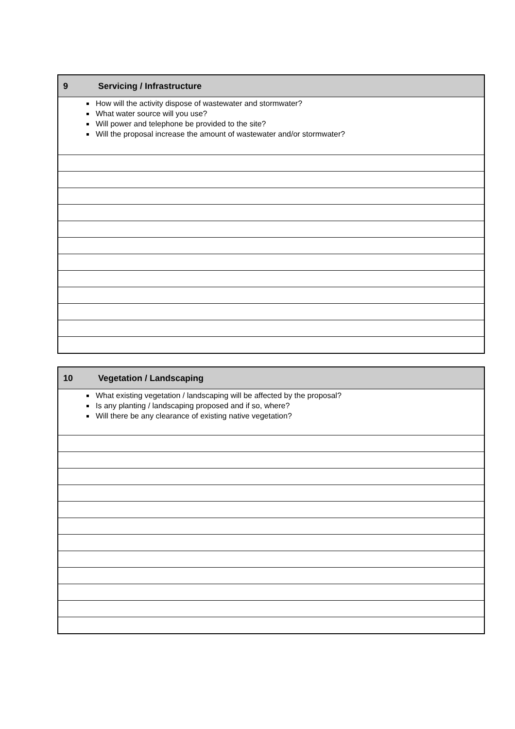| 9 | Servicing / Infrastructure |
| --- | --- |
| How will the activity dispose of wastewater and stormwater? What water source will you use? Will power and telephone be provided to the site? Will the proposal increase the amount of wastewater and/or stormwater? | |
| 10 | Vegetation / Landscaping |
| --- | --- |
| What existing vegetation / landscaping will be affected by the proposal? Is any planting / landscaping proposed and if so, where? Will there be any clearance of existing native vegetation? | |